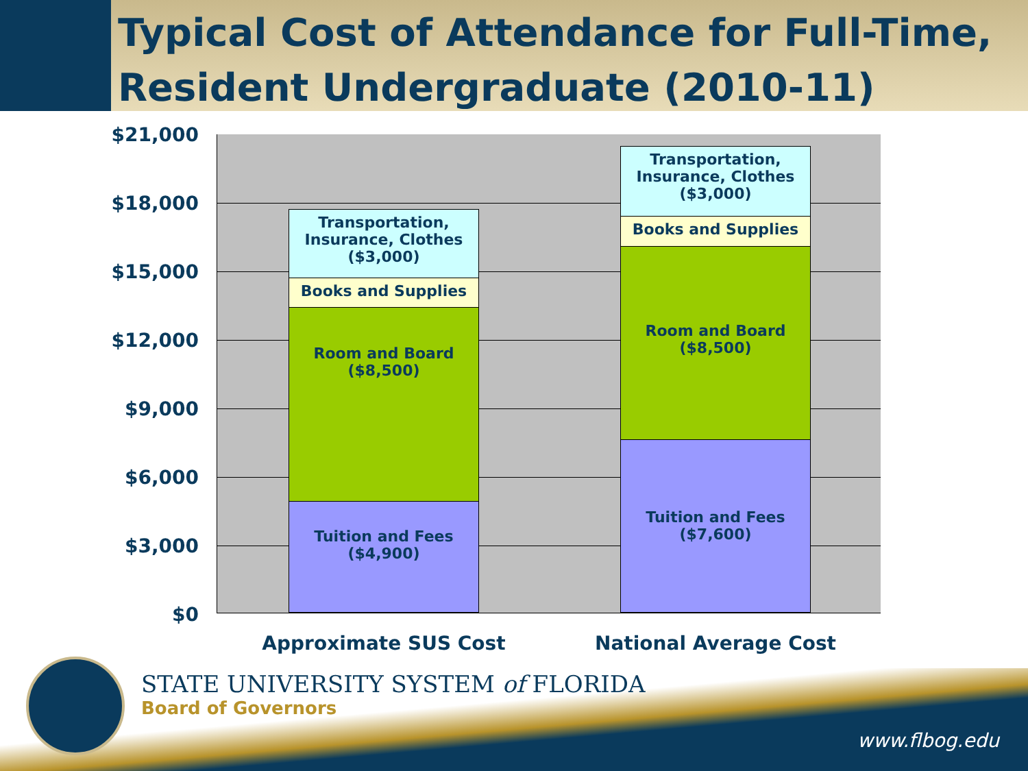Typical Cost of Attendance for Full-Time, Resident Undergraduate (2010-11)
$21,000
$18,000
$15,000
$12,000
$9,000
$6,000
$3,000
$0
Transportation, Insurance, Clothes ($3,000)
Books and Supplies
Room and Board ($8,500)
Tuition and Fees ($4,900)
Transportation, Insurance, Clothes ($3,000)
Books and Supplies
Room and Board ($8,500)
Tuition and Fees ($7,600)
Approximate SUS Cost National Average Cost
STATE UNIVERSITY SYSTEM of FLORIDA
Board of Governors
www.flbog.edu